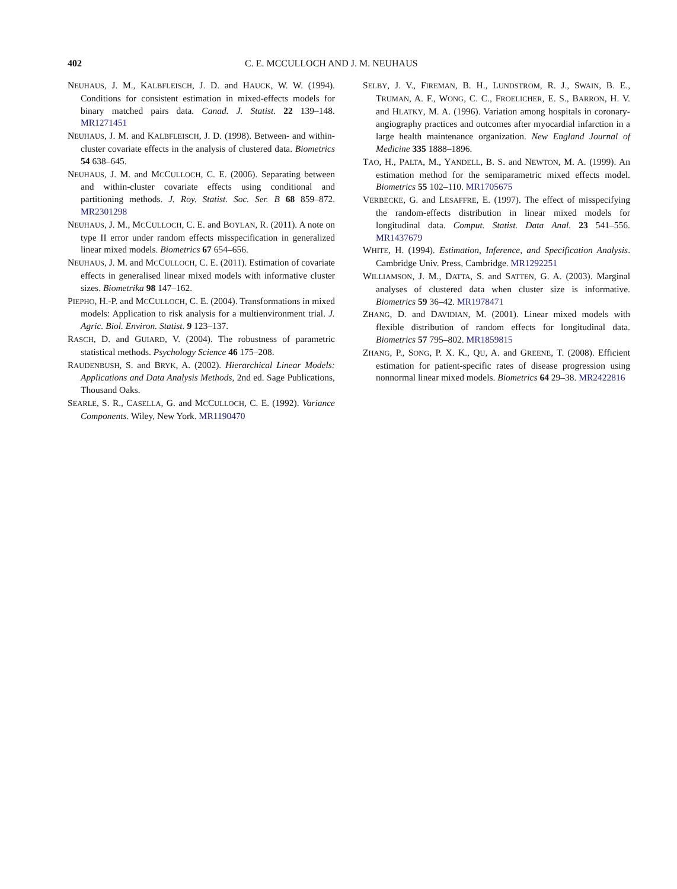402 C. E. MCCULLOCH AND J. M. NEUHAUS
NEUHAUS, J. M., KALBFLEISCH, J. D. and HAUCK, W. W. (1994). Conditions for consistent estimation in mixed-effects models for binary matched pairs data. Canad. J. Statist. 22 139–148. MR1271451
NEUHAUS, J. M. and KALBFLEISCH, J. D. (1998). Between- and within-cluster covariate effects in the analysis of clustered data. Biometrics 54 638–645.
NEUHAUS, J. M. and MCCULLOCH, C. E. (2006). Separating between and within-cluster covariate effects using conditional and partitioning methods. J. Roy. Statist. Soc. Ser. B 68 859–872. MR2301298
NEUHAUS, J. M., MCCULLOCH, C. E. and BOYLAN, R. (2011). A note on type II error under random effects misspecification in generalized linear mixed models. Biometrics 67 654–656.
NEUHAUS, J. M. and MCCULLOCH, C. E. (2011). Estimation of covariate effects in generalised linear mixed models with informative cluster sizes. Biometrika 98 147–162.
PIEPHO, H.-P. and MCCULLOCH, C. E. (2004). Transformations in mixed models: Application to risk analysis for a multienvironment trial. J. Agric. Biol. Environ. Statist. 9 123–137.
RASCH, D. and GUIARD, V. (2004). The robustness of parametric statistical methods. Psychology Science 46 175–208.
RAUDENBUSH, S. and BRYK, A. (2002). Hierarchical Linear Models: Applications and Data Analysis Methods, 2nd ed. Sage Publications, Thousand Oaks.
SEARLE, S. R., CASELLA, G. and MCCULLOCH, C. E. (1992). Variance Components. Wiley, New York. MR1190470
SELBY, J. V., FIREMAN, B. H., LUNDSTROM, R. J., SWAIN, B. E., TRUMAN, A. F., WONG, C. C., FROELICHER, E. S., BARRON, H. V. and HLATKY, M. A. (1996). Variation among hospitals in coronary-angiography practices and outcomes after myocardial infarction in a large health maintenance organization. New England Journal of Medicine 335 1888–1896.
TAO, H., PALTA, M., YANDELL, B. S. and NEWTON, M. A. (1999). An estimation method for the semiparametric mixed effects model. Biometrics 55 102–110. MR1705675
VERBECKE, G. and LESAFFRE, E. (1997). The effect of misspecifying the random-effects distribution in linear mixed models for longitudinal data. Comput. Statist. Data Anal. 23 541–556. MR1437679
WHITE, H. (1994). Estimation, Inference, and Specification Analysis. Cambridge Univ. Press, Cambridge. MR1292251
WILLIAMSON, J. M., DATTA, S. and SATTEN, G. A. (2003). Marginal analyses of clustered data when cluster size is informative. Biometrics 59 36–42. MR1978471
ZHANG, D. and DAVIDIAN, M. (2001). Linear mixed models with flexible distribution of random effects for longitudinal data. Biometrics 57 795–802. MR1859815
ZHANG, P., SONG, P. X. K., QU, A. and GREENE, T. (2008). Efficient estimation for patient-specific rates of disease progression using nonnormal linear mixed models. Biometrics 64 29–38. MR2422816